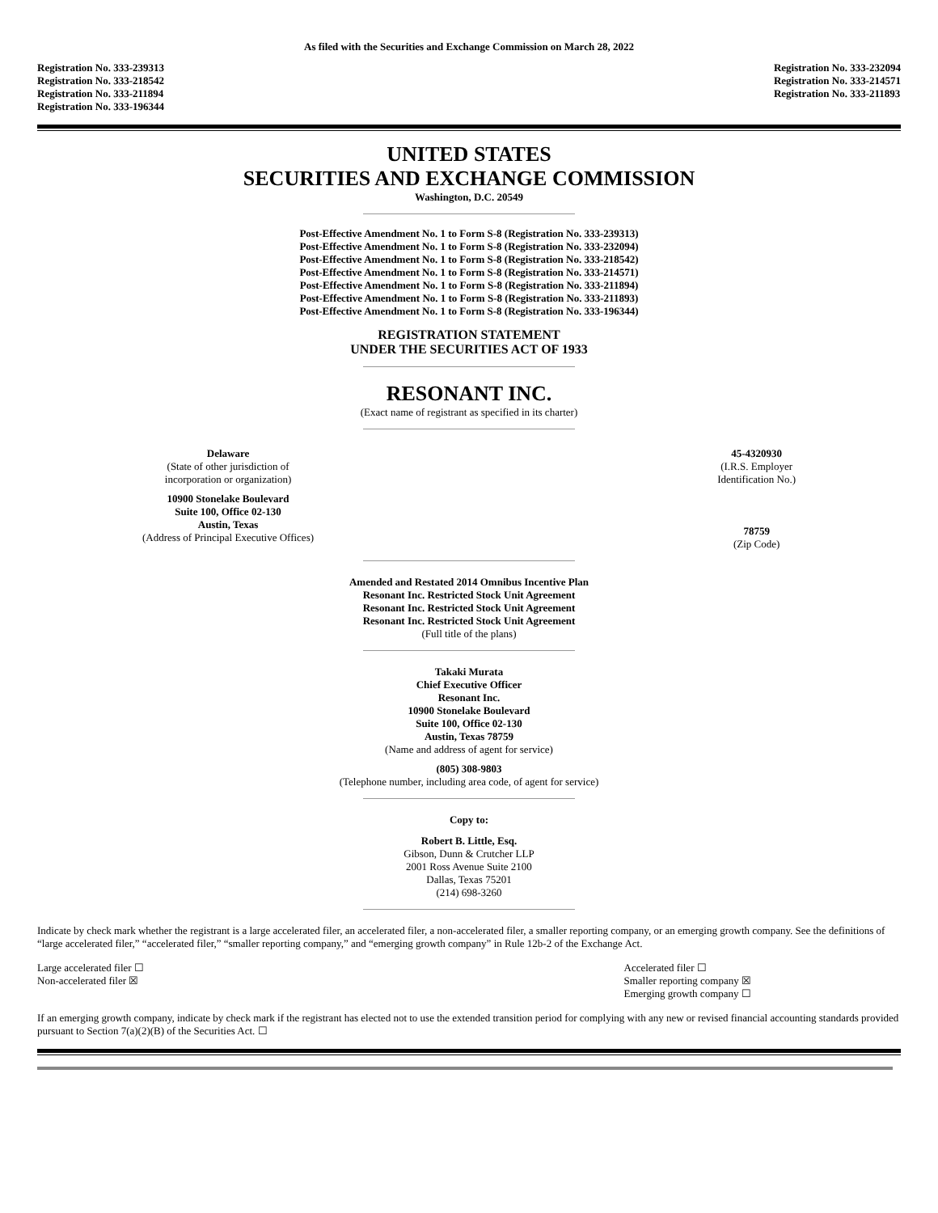As filed with the Securities and Exchange Commission on March 28, 2022
Registration No. 333-239313
Registration No. 333-218542
Registration No. 333-211894
Registration No. 333-196344
Registration No. 333-232094
Registration No. 333-214571
Registration No. 333-211893
UNITED STATES
SECURITIES AND EXCHANGE COMMISSION
Washington, D.C. 20549
Post-Effective Amendment No. 1 to Form S-8 (Registration No. 333-239313)
Post-Effective Amendment No. 1 to Form S-8 (Registration No. 333-232094)
Post-Effective Amendment No. 1 to Form S-8 (Registration No. 333-218542)
Post-Effective Amendment No. 1 to Form S-8 (Registration No. 333-214571)
Post-Effective Amendment No. 1 to Form S-8 (Registration No. 333-211894)
Post-Effective Amendment No. 1 to Form S-8 (Registration No. 333-211893)
Post-Effective Amendment No. 1 to Form S-8 (Registration No. 333-196344)
REGISTRATION STATEMENT
UNDER THE SECURITIES ACT OF 1933
RESONANT INC.
(Exact name of registrant as specified in its charter)
Delaware
(State of other jurisdiction of
incorporation or organization)
10900 Stonelake Boulevard
Suite 100, Office 02-130
Austin, Texas
(Address of Principal Executive Offices)
45-4320930
(I.R.S. Employer
Identification No.)
78759
(Zip Code)
Amended and Restated 2014 Omnibus Incentive Plan
Resonant Inc. Restricted Stock Unit Agreement
Resonant Inc. Restricted Stock Unit Agreement
Resonant Inc. Restricted Stock Unit Agreement
(Full title of the plans)
Takaki Murata
Chief Executive Officer
Resonant Inc.
10900 Stonelake Boulevard
Suite 100, Office 02-130
Austin, Texas 78759
(Name and address of agent for service)
(805) 308-9803
(Telephone number, including area code, of agent for service)
Copy to:
Robert B. Little, Esq.
Gibson, Dunn & Crutcher LLP
2001 Ross Avenue Suite 2100
Dallas, Texas 75201
(214) 698-3260
Indicate by check mark whether the registrant is a large accelerated filer, an accelerated filer, a non-accelerated filer, a smaller reporting company, or an emerging growth company. See the definitions of “large accelerated filer,” “accelerated filer,” “smaller reporting company,” and “emerging growth company” in Rule 12b-2 of the Exchange Act.
Large accelerated filer ☐
Non-accelerated filer ☒
Accelerated filer ☐
Smaller reporting company ☒
Emerging growth company ☐
If an emerging growth company, indicate by check mark if the registrant has elected not to use the extended transition period for complying with any new or revised financial accounting standards provided pursuant to Section 7(a)(2)(B) of the Securities Act. ☐